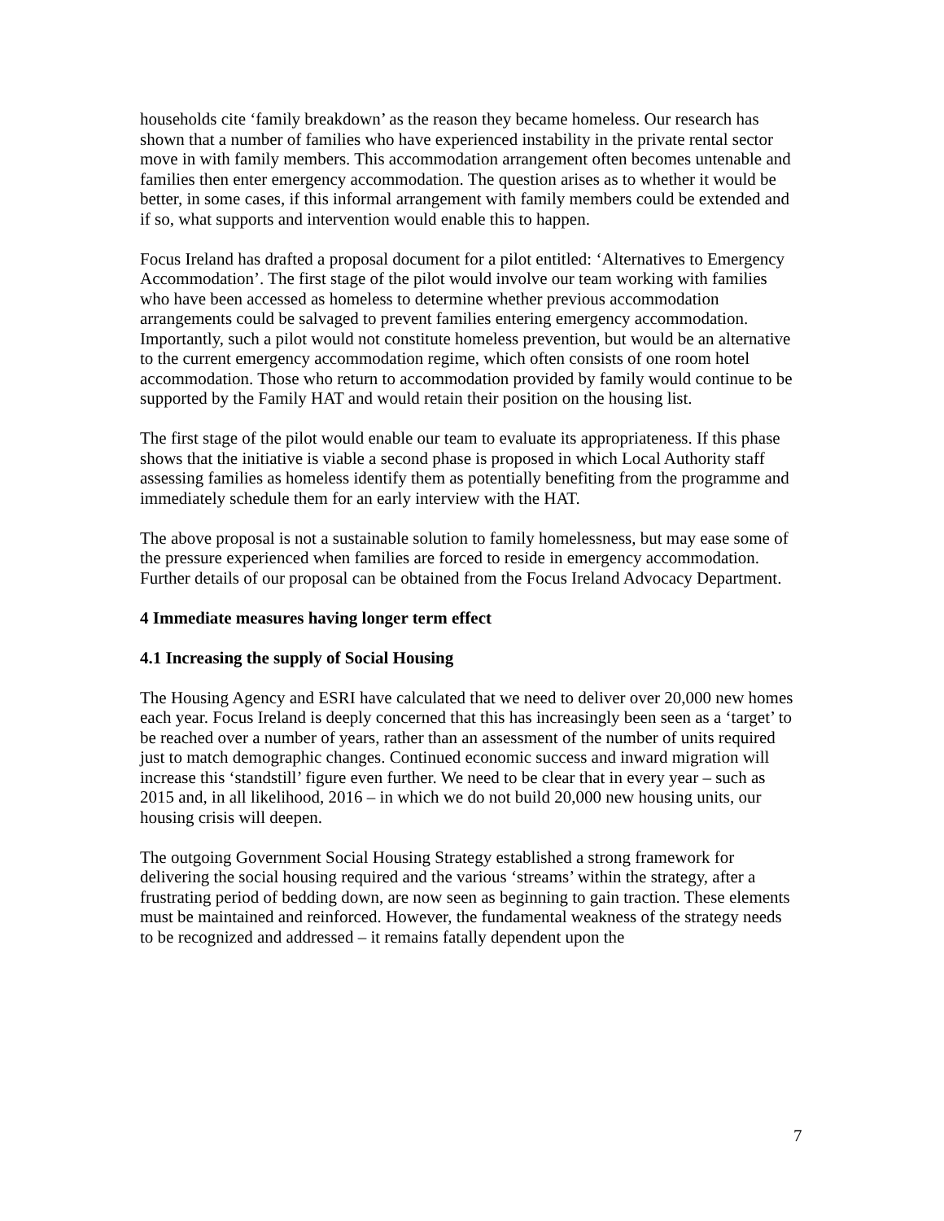households cite ‘family breakdown’ as the reason they became homeless. Our research has shown that a number of families who have experienced instability in the private rental sector move in with family members. This accommodation arrangement often becomes untenable and families then enter emergency accommodation. The question arises as to whether it would be better, in some cases, if this informal arrangement with family members could be extended and if so, what supports and intervention would enable this to happen.
Focus Ireland has drafted a proposal document for a pilot entitled: ‘Alternatives to Emergency Accommodation’. The first stage of the pilot would involve our team working with families who have been accessed as homeless to determine whether previous accommodation arrangements could be salvaged to prevent families entering emergency accommodation. Importantly, such a pilot would not constitute homeless prevention, but would be an alternative to the current emergency accommodation regime, which often consists of one room hotel accommodation. Those who return to accommodation provided by family would continue to be supported by the Family HAT and would retain their position on the housing list.
The first stage of the pilot would enable our team to evaluate its appropriateness. If this phase shows that the initiative is viable a second phase is proposed in which Local Authority staff assessing families as homeless identify them as potentially benefiting from the programme and immediately schedule them for an early interview with the HAT.
The above proposal is not a sustainable solution to family homelessness, but may ease some of the pressure experienced when families are forced to reside in emergency accommodation. Further details of our proposal can be obtained from the Focus Ireland Advocacy Department.
4 Immediate measures having longer term effect
4.1 Increasing the supply of Social Housing
The Housing Agency and ESRI have calculated that we need to deliver over 20,000 new homes each year. Focus Ireland is deeply concerned that this has increasingly been seen as a ‘target’ to be reached over a number of years, rather than an assessment of the number of units required just to match demographic changes. Continued economic success and inward migration will increase this ‘standstill’ figure even further. We need to be clear that in every year – such as 2015 and, in all likelihood, 2016 – in which we do not build 20,000 new housing units, our housing crisis will deepen.
The outgoing Government Social Housing Strategy established a strong framework for delivering the social housing required and the various ‘streams’ within the strategy, after a frustrating period of bedding down, are now seen as beginning to gain traction. These elements must be maintained and reinforced. However, the fundamental weakness of the strategy needs to be recognized and addressed – it remains fatally dependent upon the
7